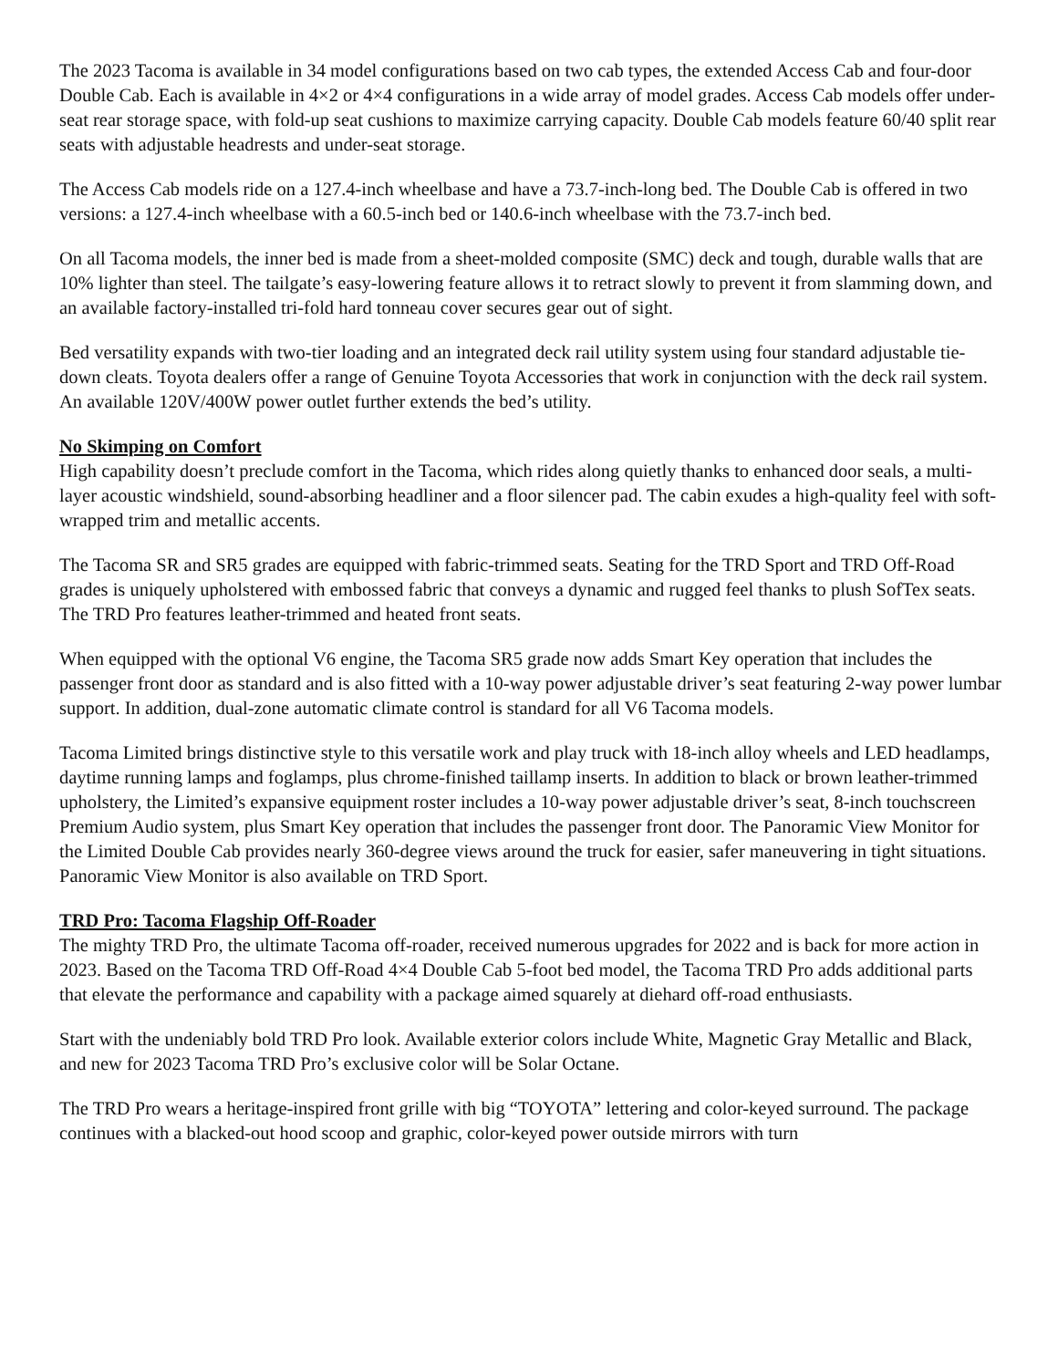The 2023 Tacoma is available in 34 model configurations based on two cab types, the extended Access Cab and four-door Double Cab. Each is available in 4×2 or 4×4 configurations in a wide array of model grades. Access Cab models offer under-seat rear storage space, with fold-up seat cushions to maximize carrying capacity. Double Cab models feature 60/40 split rear seats with adjustable headrests and under-seat storage.
The Access Cab models ride on a 127.4-inch wheelbase and have a 73.7-inch-long bed. The Double Cab is offered in two versions: a 127.4-inch wheelbase with a 60.5-inch bed or 140.6-inch wheelbase with the 73.7-inch bed.
On all Tacoma models, the inner bed is made from a sheet-molded composite (SMC) deck and tough, durable walls that are 10% lighter than steel. The tailgate’s easy-lowering feature allows it to retract slowly to prevent it from slamming down, and an available factory-installed tri-fold hard tonneau cover secures gear out of sight.
Bed versatility expands with two-tier loading and an integrated deck rail utility system using four standard adjustable tie-down cleats. Toyota dealers offer a range of Genuine Toyota Accessories that work in conjunction with the deck rail system. An available 120V/400W power outlet further extends the bed’s utility.
No Skimping on Comfort
High capability doesn’t preclude comfort in the Tacoma, which rides along quietly thanks to enhanced door seals, a multi-layer acoustic windshield, sound-absorbing headliner and a floor silencer pad. The cabin exudes a high-quality feel with soft-wrapped trim and metallic accents.
The Tacoma SR and SR5 grades are equipped with fabric-trimmed seats. Seating for the TRD Sport and TRD Off-Road grades is uniquely upholstered with embossed fabric that conveys a dynamic and rugged feel thanks to plush SofTex seats. The TRD Pro features leather-trimmed and heated front seats.
When equipped with the optional V6 engine, the Tacoma SR5 grade now adds Smart Key operation that includes the passenger front door as standard and is also fitted with a 10-way power adjustable driver’s seat featuring 2-way power lumbar support. In addition, dual-zone automatic climate control is standard for all V6 Tacoma models.
Tacoma Limited brings distinctive style to this versatile work and play truck with 18-inch alloy wheels and LED headlamps, daytime running lamps and foglamps, plus chrome-finished taillamp inserts. In addition to black or brown leather-trimmed upholstery, the Limited’s expansive equipment roster includes a 10-way power adjustable driver’s seat, 8-inch touchscreen Premium Audio system, plus Smart Key operation that includes the passenger front door. The Panoramic View Monitor for the Limited Double Cab provides nearly 360-degree views around the truck for easier, safer maneuvering in tight situations. Panoramic View Monitor is also available on TRD Sport.
TRD Pro: Tacoma Flagship Off-Roader
The mighty TRD Pro, the ultimate Tacoma off-roader, received numerous upgrades for 2022 and is back for more action in 2023. Based on the Tacoma TRD Off-Road 4×4 Double Cab 5-foot bed model, the Tacoma TRD Pro adds additional parts that elevate the performance and capability with a package aimed squarely at diehard off-road enthusiasts.
Start with the undeniably bold TRD Pro look. Available exterior colors include White, Magnetic Gray Metallic and Black, and new for 2023 Tacoma TRD Pro’s exclusive color will be Solar Octane.
The TRD Pro wears a heritage-inspired front grille with big “TOYOTA” lettering and color-keyed surround. The package continues with a blacked-out hood scoop and graphic, color-keyed power outside mirrors with turn